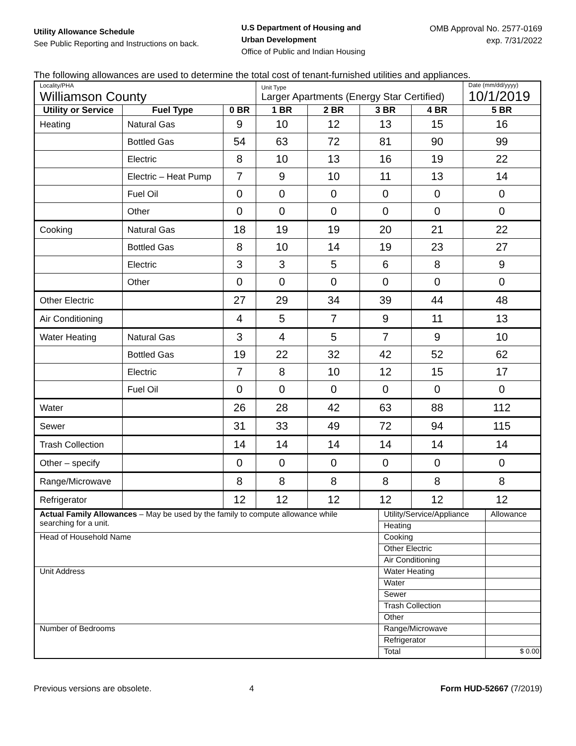Utility Allowance Schedule
See Public Reporting and Instructions on back.
U.S Department of Housing and
Urban Development
Office of Public and Indian Housing
OMB Approval No. 2577-0169
exp. 7/31/2022
The following allowances are used to determine the total cost of tenant-furnished utilities and appliances.
| Locality/PHA Williamson County | | | Unit Type Larger Apartments (Energy Star Certified) | | | | Date (mm/dd/yyyy) 10/1/2019 |
| Utility or Service | Fuel Type | 0 BR | 1 BR | 2 BR | 3 BR | 4 BR | 5 BR |
| Heating | Natural Gas | 9 | 10 | 12 | 13 | 15 | 16 |
| | Bottled Gas | 54 | 63 | 72 | 81 | 90 | 99 |
| | Electric | 8 | 10 | 13 | 16 | 19 | 22 |
| | Electric – Heat Pump | 7 | 9 | 10 | 11 | 13 | 14 |
| | Fuel Oil | 0 | 0 | 0 | 0 | 0 | 0 |
| | Other | 0 | 0 | 0 | 0 | 0 | 0 |
| Cooking | Natural Gas | 18 | 19 | 19 | 20 | 21 | 22 |
| | Bottled Gas | 8 | 10 | 14 | 19 | 23 | 27 |
| | Electric | 3 | 3 | 5 | 6 | 8 | 9 |
| | Other | 0 | 0 | 0 | 0 | 0 | 0 |
| Other Electric | | 27 | 29 | 34 | 39 | 44 | 48 |
| Air Conditioning | | 4 | 5 | 7 | 9 | 11 | 13 |
| Water Heating | Natural Gas | 3 | 4 | 5 | 7 | 9 | 10 |
| | Bottled Gas | 19 | 22 | 32 | 42 | 52 | 62 |
| | Electric | 7 | 8 | 10 | 12 | 15 | 17 |
| | Fuel Oil | 0 | 0 | 0 | 0 | 0 | 0 |
| Water | | 26 | 28 | 42 | 63 | 88 | 112 |
| Sewer | | 31 | 33 | 49 | 72 | 94 | 115 |
| Trash Collection | | 14 | 14 | 14 | 14 | 14 | 14 |
| Other – specify | | 0 | 0 | 0 | 0 | 0 | 0 |
| Range/Microwave | | 8 | 8 | 8 | 8 | 8 | 8 |
| Refrigerator | | 12 | 12 | 12 | 12 | 12 | 12 |
| Actual Family Allowances – May be used by the family to compute allowance while searching for a unit. | Utility/Service/Appliance | Allowance |
| | Heating | |
| Head of Household Name | Cooking | |
| | Other Electric | |
| | Air Conditioning | |
| Unit Address | Water Heating | |
| | Water | |
| | Sewer | |
| | Trash Collection | |
| | Other | |
| Number of Bedrooms | Range/Microwave | |
| | Refrigerator | |
| | Total | $ 0.00 |
Previous versions are obsolete. 4 Form HUD-52667 (7/2019)